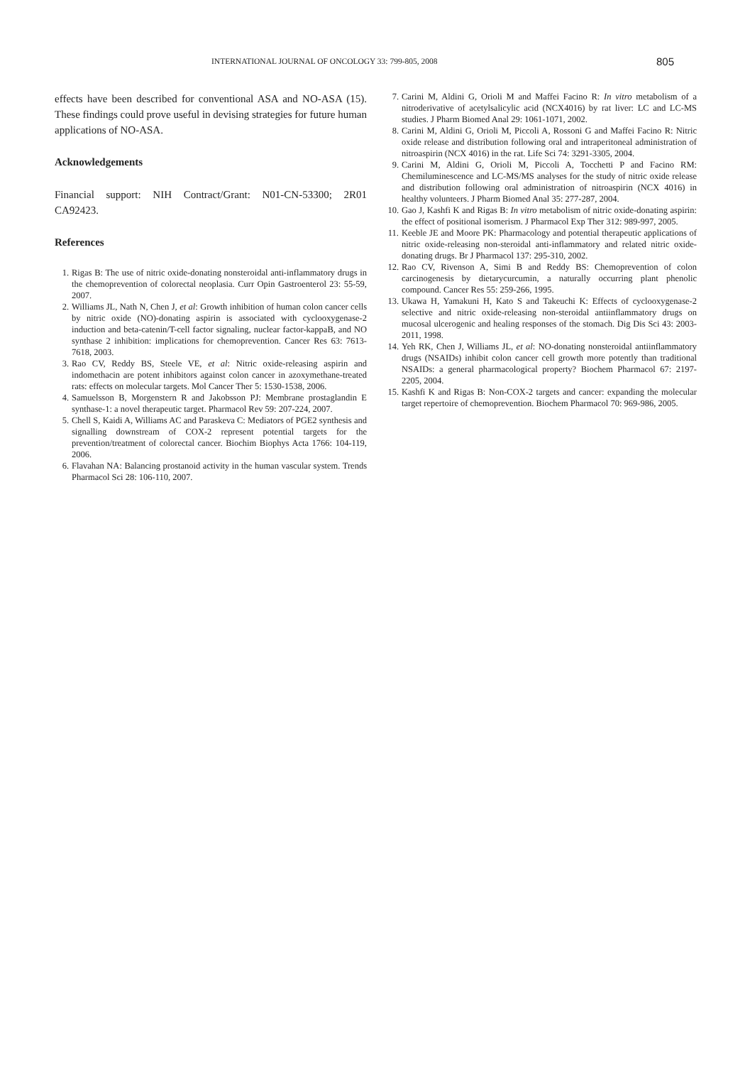INTERNATIONAL JOURNAL OF ONCOLOGY 33: 799-805, 2008 805
effects have been described for conventional ASA and NO-ASA (15). These findings could prove useful in devising strategies for future human applications of NO-ASA.
Acknowledgements
Financial support: NIH Contract/Grant: N01-CN-53300; 2R01 CA92423.
References
1. Rigas B: The use of nitric oxide-donating nonsteroidal anti-inflammatory drugs in the chemoprevention of colorectal neoplasia. Curr Opin Gastroenterol 23: 55-59, 2007.
2. Williams JL, Nath N, Chen J, et al: Growth inhibition of human colon cancer cells by nitric oxide (NO)-donating aspirin is associated with cyclooxygenase-2 induction and beta-catenin/T-cell factor signaling, nuclear factor-kappaB, and NO synthase 2 inhibition: implications for chemoprevention. Cancer Res 63: 7613-7618, 2003.
3. Rao CV, Reddy BS, Steele VE, et al: Nitric oxide-releasing aspirin and indomethacin are potent inhibitors against colon cancer in azoxymethane-treated rats: effects on molecular targets. Mol Cancer Ther 5: 1530-1538, 2006.
4. Samuelsson B, Morgenstern R and Jakobsson PJ: Membrane prostaglandin E synthase-1: a novel therapeutic target. Pharmacol Rev 59: 207-224, 2007.
5. Chell S, Kaidi A, Williams AC and Paraskeva C: Mediators of PGE2 synthesis and signalling downstream of COX-2 represent potential targets for the prevention/treatment of colorectal cancer. Biochim Biophys Acta 1766: 104-119, 2006.
6. Flavahan NA: Balancing prostanoid activity in the human vascular system. Trends Pharmacol Sci 28: 106-110, 2007.
7. Carini M, Aldini G, Orioli M and Maffei Facino R: In vitro metabolism of a nitroderivative of acetylsalicylic acid (NCX4016) by rat liver: LC and LC-MS studies. J Pharm Biomed Anal 29: 1061-1071, 2002.
8. Carini M, Aldini G, Orioli M, Piccoli A, Rossoni G and Maffei Facino R: Nitric oxide release and distribution following oral and intraperitoneal administration of nitroaspirin (NCX 4016) in the rat. Life Sci 74: 3291-3305, 2004.
9. Carini M, Aldini G, Orioli M, Piccoli A, Tocchetti P and Facino RM: Chemiluminescence and LC-MS/MS analyses for the study of nitric oxide release and distribution following oral administration of nitroaspirin (NCX 4016) in healthy volunteers. J Pharm Biomed Anal 35: 277-287, 2004.
10. Gao J, Kashfi K and Rigas B: In vitro metabolism of nitric oxide-donating aspirin: the effect of positional isomerism. J Pharmacol Exp Ther 312: 989-997, 2005.
11. Keeble JE and Moore PK: Pharmacology and potential therapeutic applications of nitric oxide-releasing non-steroidal anti-inflammatory and related nitric oxide-donating drugs. Br J Pharmacol 137: 295-310, 2002.
12. Rao CV, Rivenson A, Simi B and Reddy BS: Chemoprevention of colon carcinogenesis by dietarycurcumin, a naturally occurring plant phenolic compound. Cancer Res 55: 259-266, 1995.
13. Ukawa H, Yamakuni H, Kato S and Takeuchi K: Effects of cyclooxygenase-2 selective and nitric oxide-releasing non-steroidal antiinflammatory drugs on mucosal ulcerogenic and healing responses of the stomach. Dig Dis Sci 43: 2003-2011, 1998.
14. Yeh RK, Chen J, Williams JL, et al: NO-donating nonsteroidal antiinflammatory drugs (NSAIDs) inhibit colon cancer cell growth more potently than traditional NSAIDs: a general pharmacological property? Biochem Pharmacol 67: 2197-2205, 2004.
15. Kashfi K and Rigas B: Non-COX-2 targets and cancer: expanding the molecular target repertoire of chemoprevention. Biochem Pharmacol 70: 969-986, 2005.